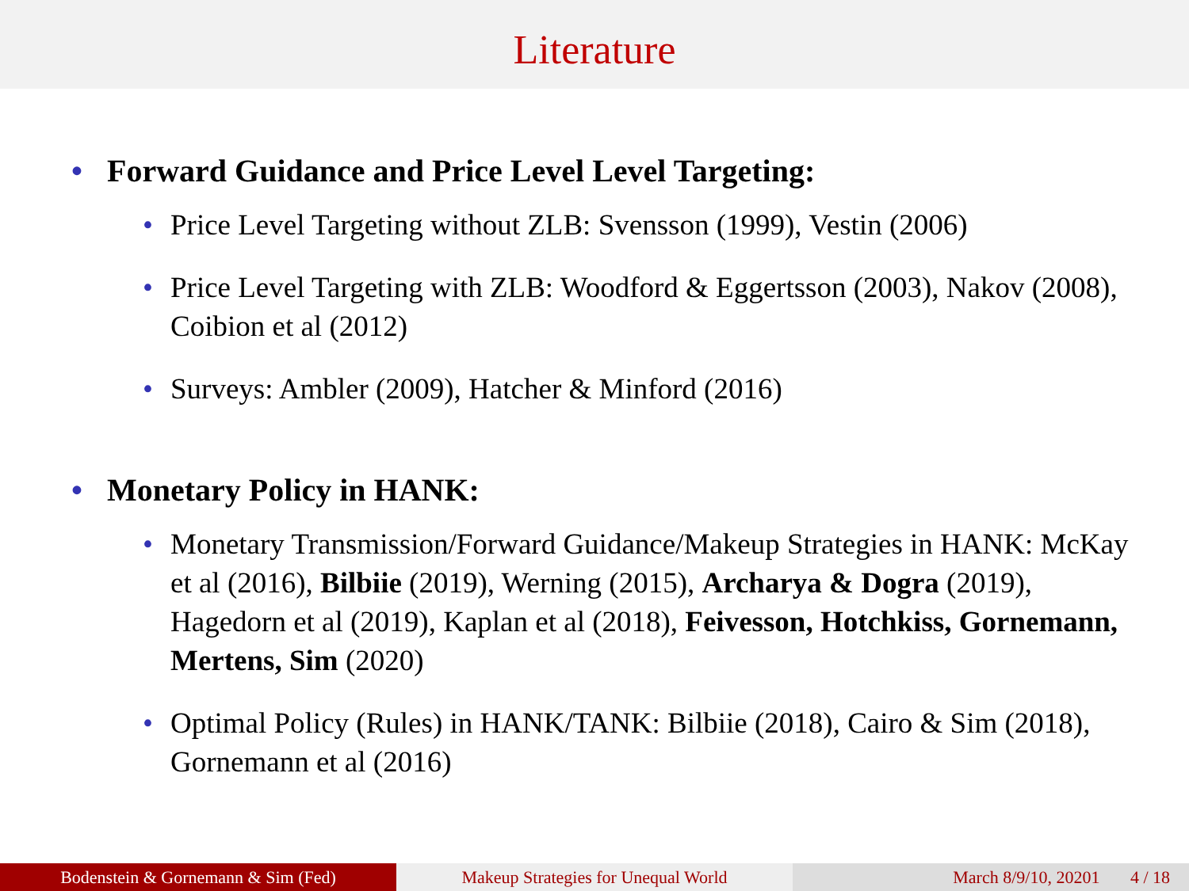Literature
• Forward Guidance and Price Level Level Targeting:
• Price Level Targeting without ZLB: Svensson (1999), Vestin (2006)
• Price Level Targeting with ZLB: Woodford & Eggertsson (2003), Nakov (2008), Coibion et al (2012)
• Surveys: Ambler (2009), Hatcher & Minford (2016)
• Monetary Policy in HANK:
• Monetary Transmission/Forward Guidance/Makeup Strategies in HANK: McKay et al (2016), Bilbiie (2019), Werning (2015), Archarya & Dogra (2019), Hagedorn et al (2019), Kaplan et al (2018), Feivesson, Hotchkiss, Gornemann, Mertens, Sim (2020)
• Optimal Policy (Rules) in HANK/TANK: Bilbiie (2018), Cairo & Sim (2018), Gornemann et al (2016)
Bodenstein & Gornemann & Sim (Fed) Makeup Strategies for Unequal World March 8/9/10, 20201 4 / 18